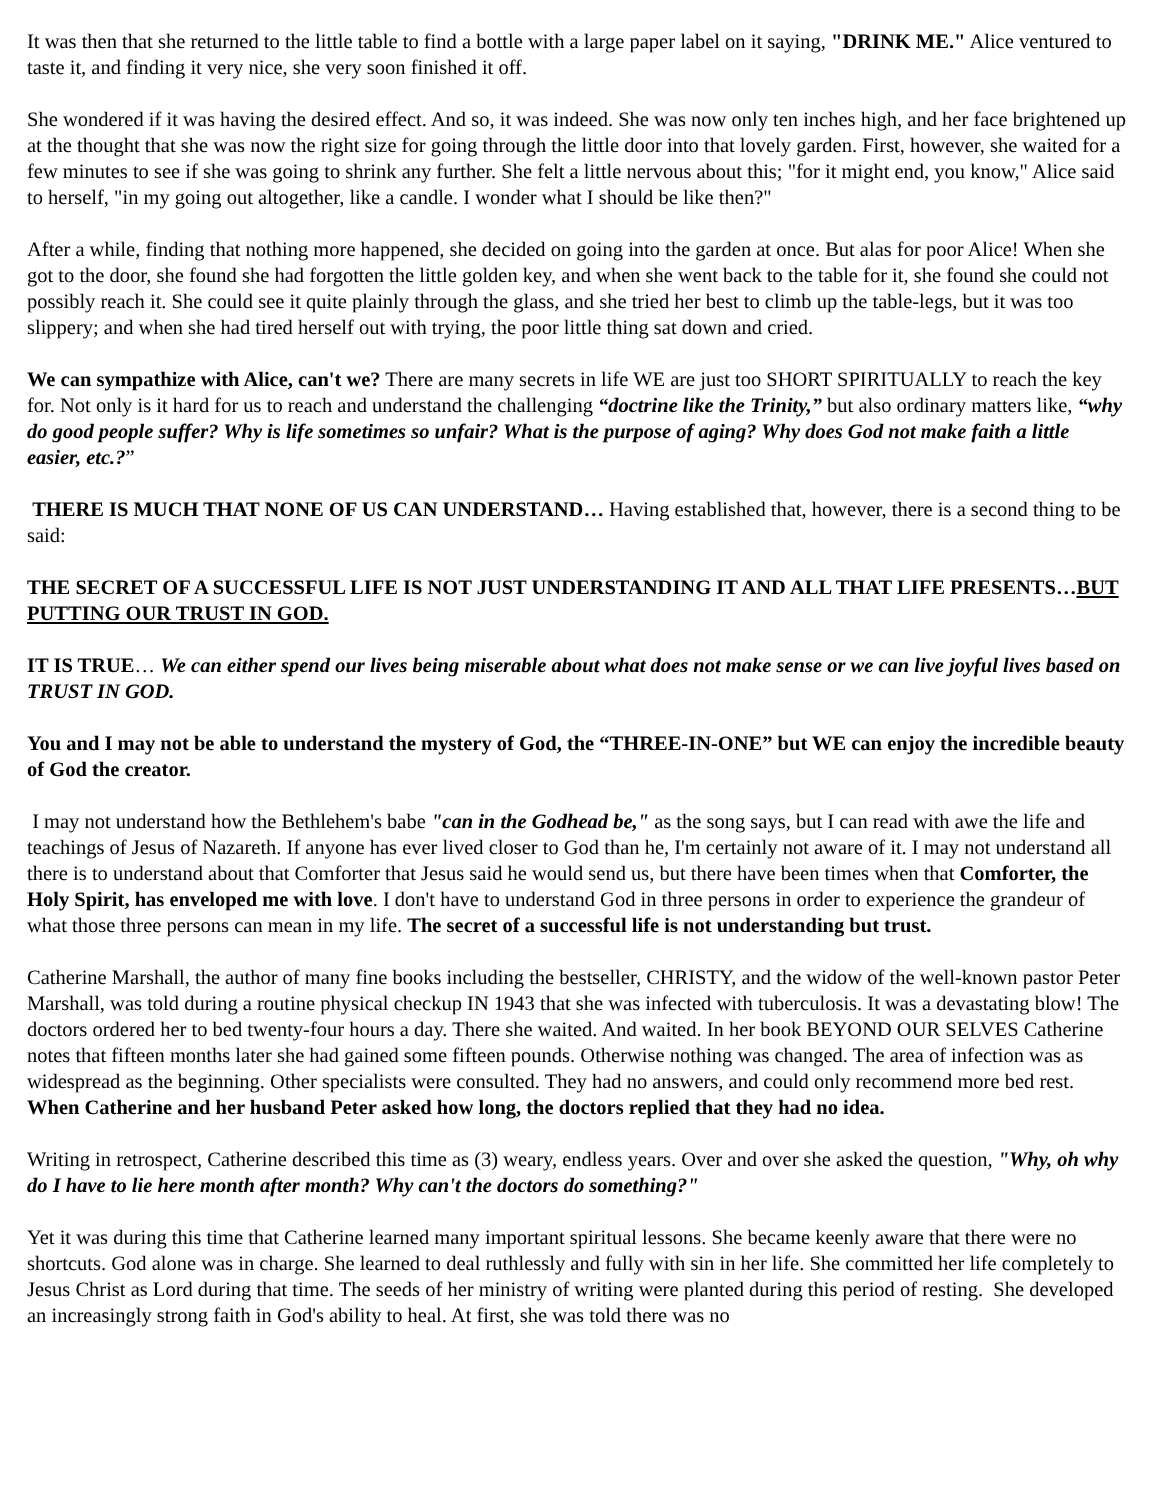It was then that she returned to the little table to find a bottle with a large paper label on it saying, "DRINK ME." Alice ventured to taste it, and finding it very nice, she very soon finished it off.
She wondered if it was having the desired effect. And so, it was indeed. She was now only ten inches high, and her face brightened up at the thought that she was now the right size for going through the little door into that lovely garden. First, however, she waited for a few minutes to see if she was going to shrink any further. She felt a little nervous about this; "for it might end, you know," Alice said to herself, "in my going out altogether, like a candle. I wonder what I should be like then?"
After a while, finding that nothing more happened, she decided on going into the garden at once. But alas for poor Alice! When she got to the door, she found she had forgotten the little golden key, and when she went back to the table for it, she found she could not possibly reach it. She could see it quite plainly through the glass, and she tried her best to climb up the table-legs, but it was too slippery; and when she had tired herself out with trying, the poor little thing sat down and cried.
We can sympathize with Alice, can't we? There are many secrets in life WE are just too SHORT SPIRITUALLY to reach the key for. Not only is it hard for us to reach and understand the challenging “doctrine like the Trinity,” but also ordinary matters like, “why do good people suffer? Why is life sometimes so unfair? What is the purpose of aging? Why does God not make faith a little easier, etc.?”
THERE IS MUCH THAT NONE OF US CAN UNDERSTAND… Having established that, however, there is a second thing to be said:
THE SECRET OF A SUCCESSFUL LIFE IS NOT JUST UNDERSTANDING IT AND ALL THAT LIFE PRESENTS…BUT PUTTING OUR TRUST IN GOD.
IT IS TRUE… We can either spend our lives being miserable about what does not make sense or we can live joyful lives based on TRUST IN GOD.
You and I may not be able to understand the mystery of God, the “THREE-IN-ONE” but WE can enjoy the incredible beauty of God the creator.
I may not understand how the Bethlehem's babe "can in the Godhead be," as the song says, but I can read with awe the life and teachings of Jesus of Nazareth. If anyone has ever lived closer to God than he, I'm certainly not aware of it. I may not understand all there is to understand about that Comforter that Jesus said he would send us, but there have been times when that Comforter, the Holy Spirit, has enveloped me with love. I don't have to understand God in three persons in order to experience the grandeur of what those three persons can mean in my life. The secret of a successful life is not understanding but trust.
Catherine Marshall, the author of many fine books including the bestseller, CHRISTY, and the widow of the well-known pastor Peter Marshall, was told during a routine physical checkup IN 1943 that she was infected with tuberculosis. It was a devastating blow! The doctors ordered her to bed twenty-four hours a day. There she waited. And waited. In her book BEYOND OUR SELVES Catherine notes that fifteen months later she had gained some fifteen pounds. Otherwise nothing was changed. The area of infection was as widespread as the beginning. Other specialists were consulted. They had no answers, and could only recommend more bed rest. When Catherine and her husband Peter asked how long, the doctors replied that they had no idea.
Writing in retrospect, Catherine described this time as (3) weary, endless years. Over and over she asked the question, "Why, oh why do I have to lie here month after month? Why can't the doctors do something?"
Yet it was during this time that Catherine learned many important spiritual lessons. She became keenly aware that there were no shortcuts. God alone was in charge. She learned to deal ruthlessly and fully with sin in her life. She committed her life completely to Jesus Christ as Lord during that time. The seeds of her ministry of writing were planted during this period of resting. She developed an increasingly strong faith in God's ability to heal. At first, she was told there was no